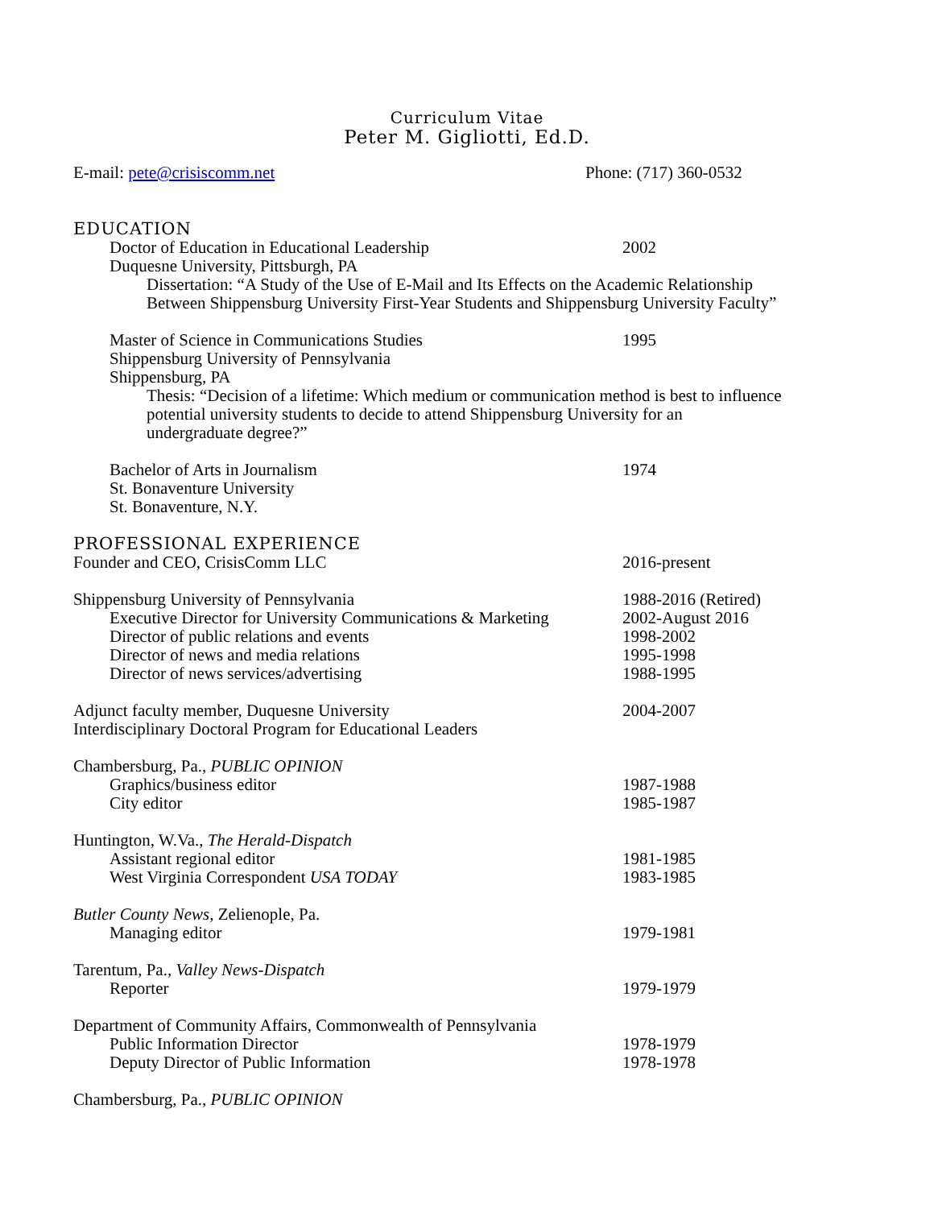Curriculum Vitae
Peter M. Gigliotti, Ed.D.
E-mail: pete@crisiscomm.net Phone: (717) 360-0532
EDUCATION
Doctor of Education in Educational Leadership
2002
Duquesne University, Pittsburgh, PA
Dissertation: “A Study of the Use of E-Mail and Its Effects on the Academic Relationship Between Shippensburg University First-Year Students and Shippensburg University Faculty”
Master of Science in Communications Studies
1995
Shippensburg University of Pennsylvania
Shippensburg, PA
Thesis: “Decision of a lifetime: Which medium or communication method is best to influence potential university students to decide to attend Shippensburg University for an undergraduate degree?”
Bachelor of Arts in Journalism 1974
St. Bonaventure University
St. Bonaventure, N.Y.
PROFESSIONAL EXPERIENCE
Founder and CEO, CrisisComm LLC
2016-present
Shippensburg University of Pennsylvania
1988-2016 (Retired)
Executive Director for University Communications & Marketing
2002-August 2016
Director of public relations and events
1998-2002
Director of news and media relations
1995-1998
Director of news services/advertising
1988-1995
Adjunct faculty member, Duquesne University
2004-2007
Interdisciplinary Doctoral Program for Educational Leaders
Chambersburg, Pa., PUBLIC OPINION
Graphics/business editor 1987-1988
City editor 1985-1987
Huntington, W.Va., The Herald-Dispatch
Assistant regional editor 1981-1985
West Virginia Correspondent USA TODAY
1983-1985
Butler County News, Zelienople, Pa.
Managing editor 1979-1981
Tarentum, Pa., Valley News-Dispatch
Reporter 1979-1979
Department of Community Affairs, Commonwealth of Pennsylvania
Public Information Director 1978-1979
Deputy Director of Public Information
1978-1978
Chambersburg, Pa., PUBLIC OPINION